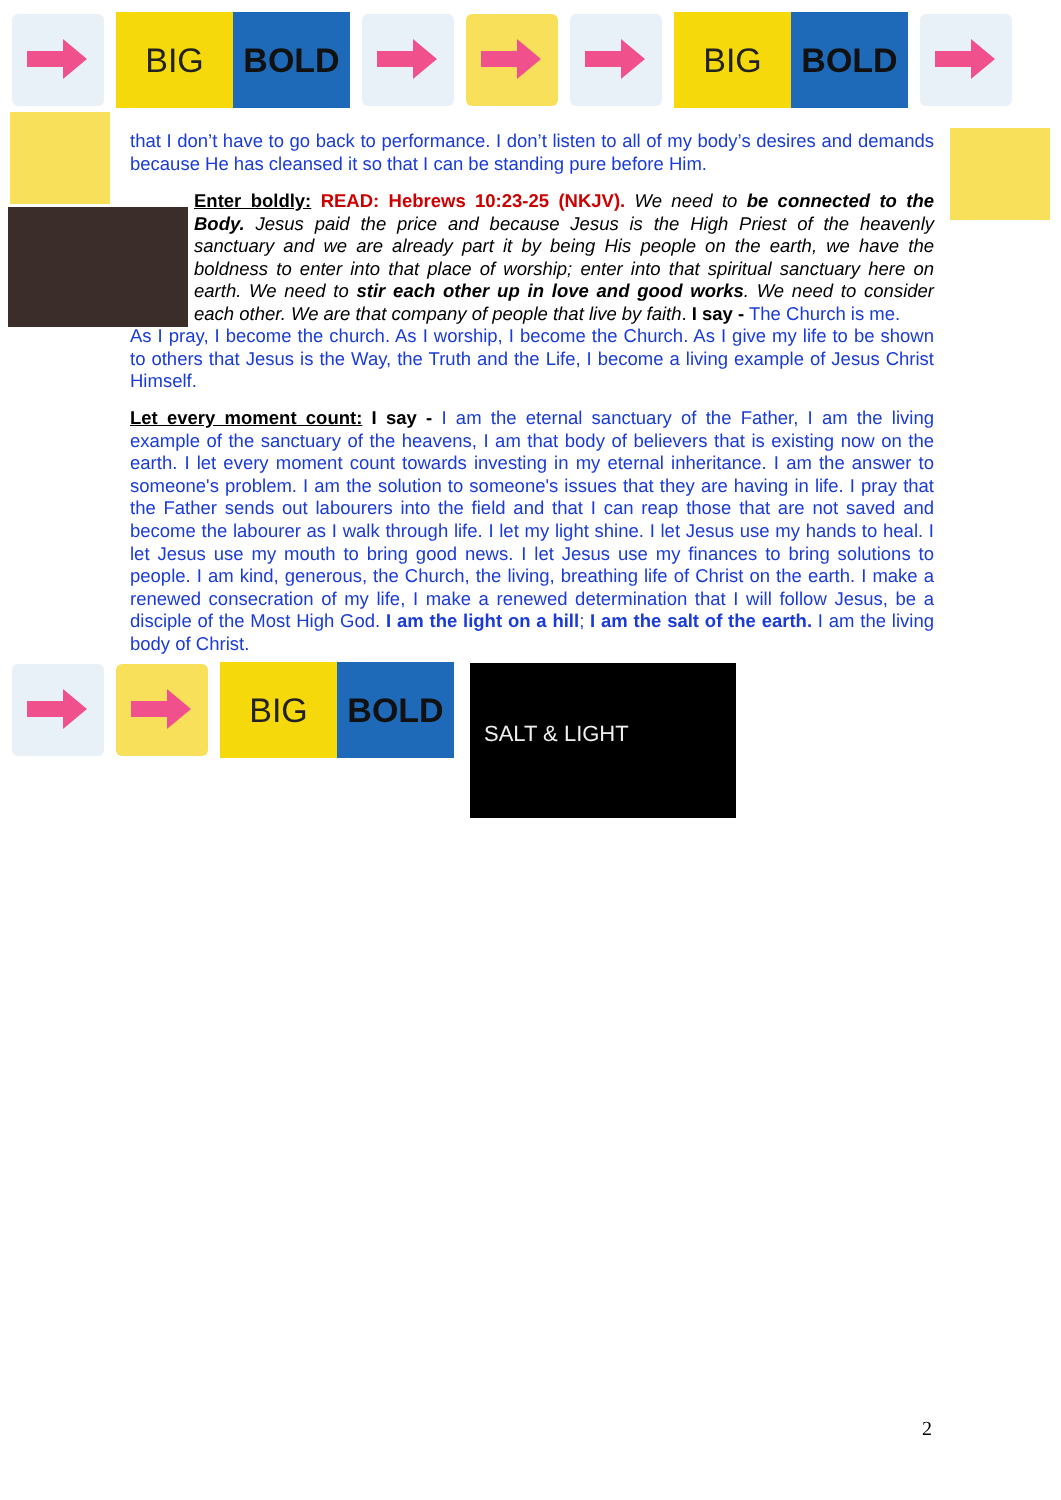BIG BOLD
BIG BOLD
that I don’t have to go back to performance. I don’t listen to all of my body’s desires and demands because He has cleansed it so that I can be standing pure before Him.
Enter boldly: READ: Hebrews 10:23-25 (NKJV). We need to be connected to the Body. Jesus paid the price and because Jesus is the High Priest of the heavenly sanctuary and we are already part it by being His people on the earth, we have the boldness to enter into that place of worship; enter into that spiritual sanctuary here on earth. We need to stir each other up in love and good works. We need to consider each other. We are that company of people that live by faith. I say - The Church is me.
As I pray, I become the church. As I worship, I become the Church. As I give my life to be shown to others that Jesus is the Way, the Truth and the Life, I become a living example of Jesus Christ Himself.
Let every moment count: I say - I am the eternal sanctuary of the Father, I am the living example of the sanctuary of the heavens, I am that body of believers that is existing now on the earth. I let every moment count towards investing in my eternal inheritance. I am the answer to someone's problem. I am the solution to someone's issues that they are having in life. I pray that the Father sends out labourers into the field and that I can reap those that are not saved and become the labourer as I walk through life. I let my light shine. I let Jesus use my hands to heal. I let Jesus use my mouth to bring good news. I let Jesus use my finances to bring solutions to people. I am kind, generous, the Church, the living, breathing life of Christ on the earth. I make a renewed consecration of my life, I make a renewed determination that I will follow Jesus, be a disciple of the Most High God. I am the light on a hill; I am the salt of the earth. I am the living body of Christ.
BIG BOLD
SALT & LIGHT
2